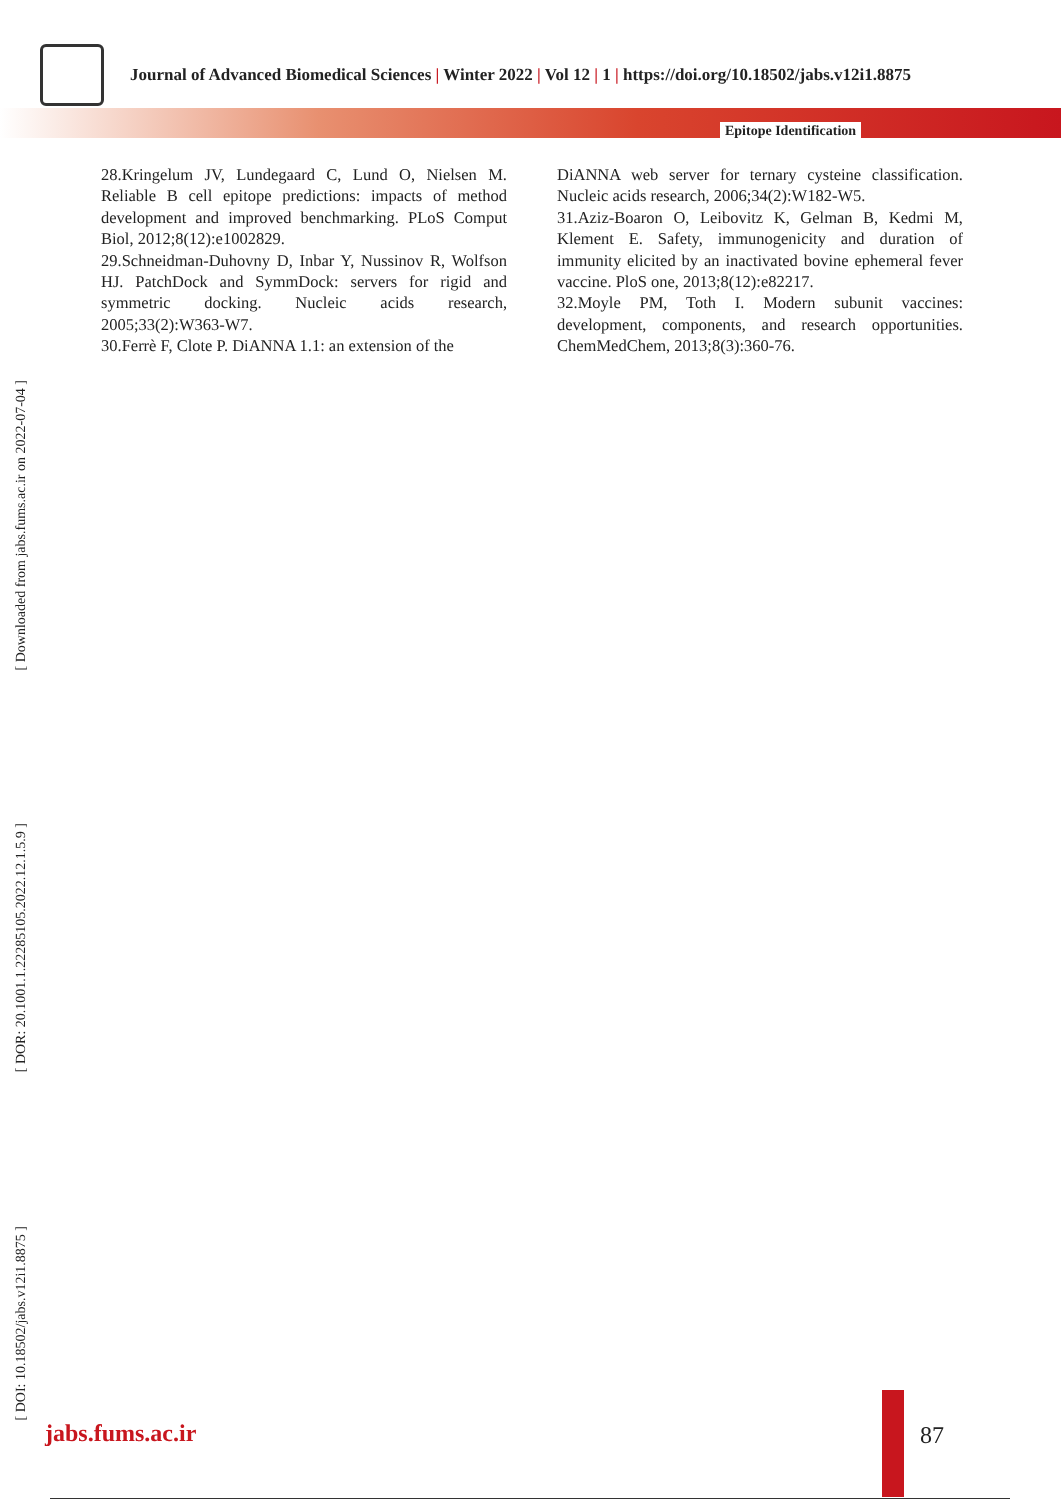Journal of Advanced Biomedical Sciences | Winter 2022 | Vol 12 | 1 | https://doi.org/10.18502/jabs.v12i1.8875
Epitope Identification
28.Kringelum JV, Lundegaard C, Lund O, Nielsen M. Reliable B cell epitope predictions: impacts of method development and improved benchmarking. PLoS Comput Biol, 2012;8(12):e1002829.
29.Schneidman-Duhovny D, Inbar Y, Nussinov R, Wolfson HJ. PatchDock and SymmDock: servers for rigid and symmetric docking. Nucleic acids research, 2005;33(2):W363-W7.
30.Ferrè F, Clote P. DiANNA 1.1: an extension of the
DiANNA web server for ternary cysteine classification. Nucleic acids research, 2006;34(2):W182-W5.
31.Aziz-Boaron O, Leibovitz K, Gelman B, Kedmi M, Klement E. Safety, immunogenicity and duration of immunity elicited by an inactivated bovine ephemeral fever vaccine. PloS one, 2013;8(12):e82217.
32.Moyle PM, Toth I. Modern subunit vaccines: development, components, and research opportunities. ChemMedChem, 2013;8(3):360-76.
[ Downloaded from jabs.fums.ac.ir on 2022-07-04 ]
[ DOR: 20.1001.1.22285105.2022.12.1.5.9 ]
[ DOI: 10.18502/jabs.v12i1.8875 ]
jabs.fums.ac.ir 87